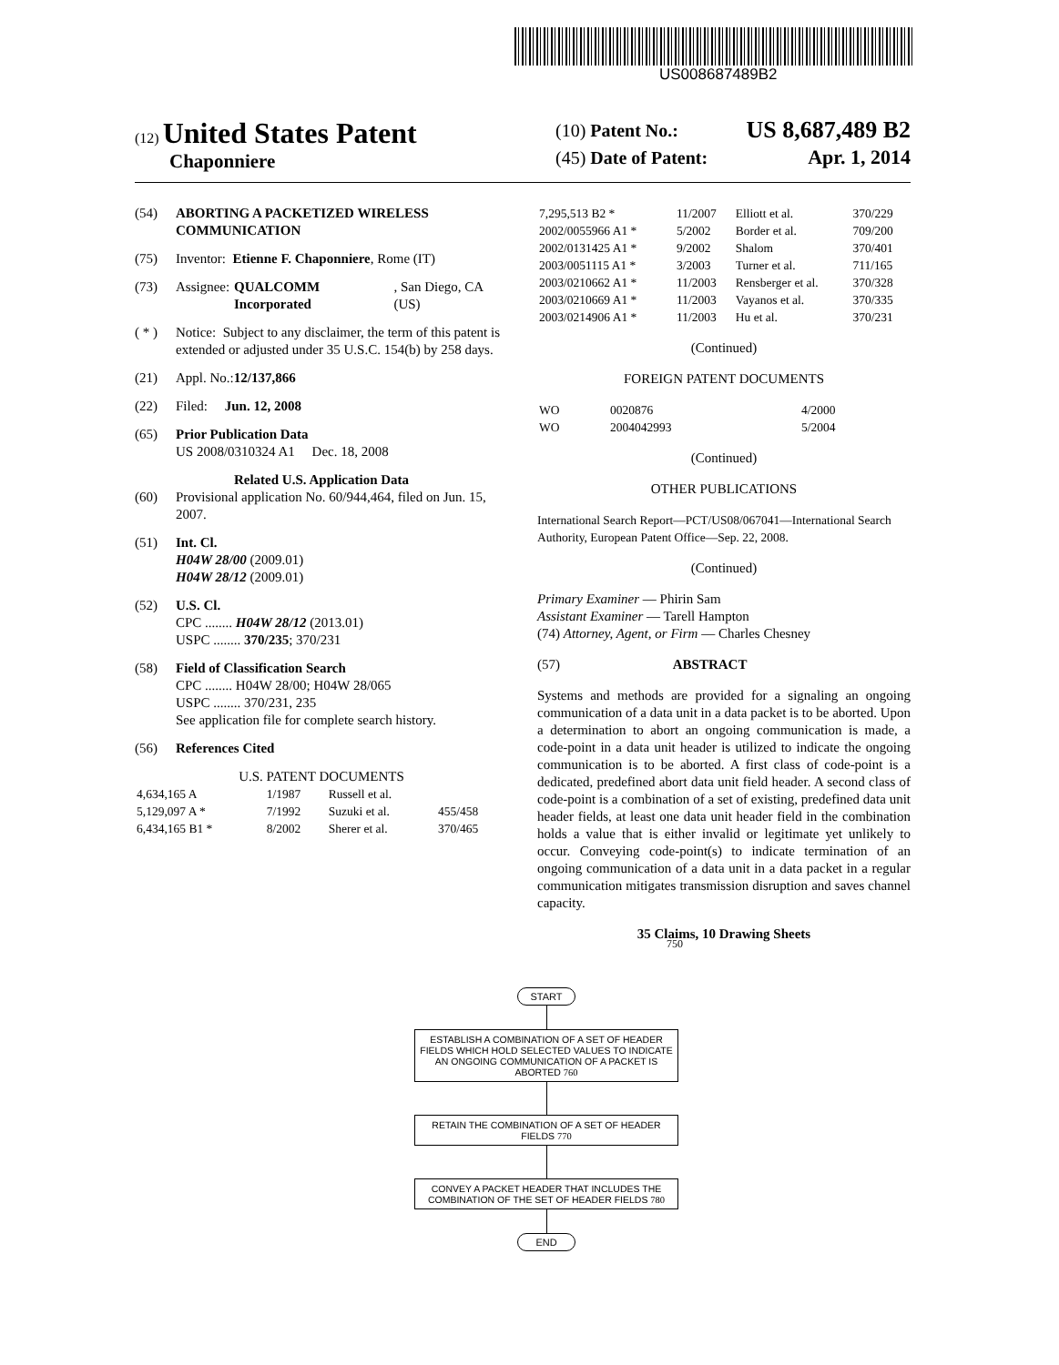US008687489B2
(12) United States Patent
Chaponniere
(10) Patent No.: US 8,687,489 B2
(45) Date of Patent: Apr. 1, 2014
(54) ABORTING A PACKETIZED WIRELESS COMMUNICATION
(75) Inventor: Etienne F. Chaponniere, Rome (IT)
(73) Assignee: QUALCOMM Incorporated, San Diego, CA (US)
( * ) Notice: Subject to any disclaimer, the term of this patent is extended or adjusted under 35 U.S.C. 154(b) by 258 days.
(21) Appl. No.: 12/137,866
(22) Filed: Jun. 12, 2008
(65) Prior Publication Data
US 2008/0310324 A1 Dec. 18, 2008
Related U.S. Application Data
(60) Provisional application No. 60/944,464, filed on Jun. 15, 2007.
(51) Int. Cl.
H04W 28/00 (2009.01)
H04W 28/12 (2009.01)
(52) U.S. Cl.
CPC ........ H04W 28/12 (2013.01)
USPC ........ 370/235; 370/231
(58) Field of Classification Search
CPC ........ H04W 28/00; H04W 28/065
USPC ........ 370/231, 235
See application file for complete search history.
(56) References Cited
U.S. PATENT DOCUMENTS
| 4,634,165 A | 1/1987 | Russell et al. | |
| 5,129,097 A * | 7/1992 | Suzuki et al. | 455/458 |
| 6,434,165 B1 * | 8/2002 | Sherer et al. | 370/465 |
| 7,295,513 B2 * | 11/2007 | Elliott et al. | 370/229 |
| 2002/0055966 A1 * | 5/2002 | Border et al. | 709/200 |
| 2002/0131425 A1 * | 9/2002 | Shalom | 370/401 |
| 2003/0051115 A1 * | 3/2003 | Turner et al. | 711/165 |
| 2003/0210662 A1 * | 11/2003 | Rensberger et al. | 370/328 |
| 2003/0210669 A1 * | 11/2003 | Vayanos et al. | 370/335 |
| 2003/0214906 A1 * | 11/2003 | Hu et al. | 370/231 |
(Continued)
FOREIGN PATENT DOCUMENTS
| WO | 0020876 | 4/2000 |
| WO | 2004042993 | 5/2004 |
(Continued)
OTHER PUBLICATIONS
International Search Report—PCT/US08/067041—International Search Authority, European Patent Office—Sep. 22, 2008.
(Continued)
Primary Examiner — Phirin Sam
Assistant Examiner — Tarell Hampton
(74) Attorney, Agent, or Firm — Charles Chesney
(57) ABSTRACT
Systems and methods are provided for a signaling an ongoing communication of a data unit in a data packet is to be aborted. Upon a determination to abort an ongoing communication is made, a code-point in a data unit header is utilized to indicate the ongoing communication is to be aborted. A first class of code-point is a dedicated, predefined abort data unit field header. A second class of code-point is a combination of a set of existing, predefined data unit header fields, at least one data unit header field in the combination holds a value that is either invalid or legitimate yet unlikely to occur. Conveying code-point(s) to indicate termination of an ongoing communication of a data unit in a data packet in a regular communication mitigates transmission disruption and saves channel capacity.
35 Claims, 10 Drawing Sheets
750
START
ESTABLISH A COMBINATION OF A SET OF HEADER FIELDS WHICH HOLD SELECTED VALUES TO INDICATE AN ONGOING COMMUNICATION OF A PACKET IS ABORTED 760
RETAIN THE COMBINATION OF A SET OF HEADER FIELDS 770
CONVEY A PACKET HEADER THAT INCLUDES THE COMBINATION OF THE SET OF HEADER FIELDS 780
END